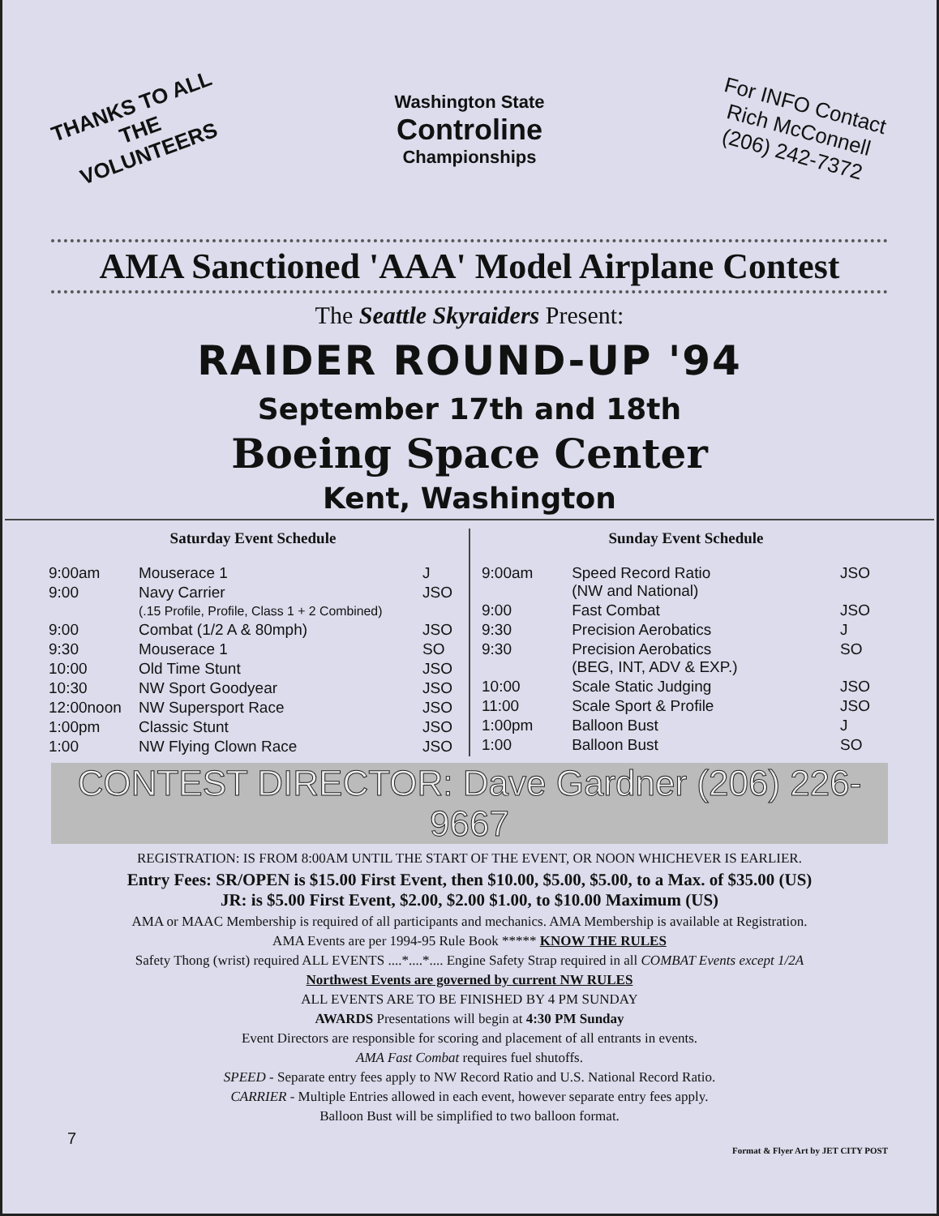THANKS TO ALL THE VOLUNTEERS
Washington State
Controline
Championships
For INFO Contact Rich McConnell (206) 242-7372
AMA Sanctioned 'AAA' Model Airplane Contest
The Seattle Skyraiders Present:
RAIDER ROUND-UP '94
September 17th and 18th
Boeing Space Center
Kent, Washington
| Saturday Event Schedule | | |
| --- | --- | --- |
| 9:00am | Mouserace 1 | J |
| 9:00 | Navy Carrier (.15 Profile, Profile, Class 1 + 2 Combined) | JSO |
| 9:00 | Combat (1/2 A & 80mph) | JSO |
| 9:30 | Mouserace 1 | SO |
| 10:00 | Old Time Stunt | JSO |
| 10:30 | NW Sport Goodyear | JSO |
| 12:00noon | NW Supersport Race | JSO |
| 1:00pm | Classic Stunt | JSO |
| 1:00 | NW Flying Clown Race | JSO |
| Sunday Event Schedule | | |
| --- | --- | --- |
| 9:00am | Speed Record Ratio (NW and National) | JSO |
| 9:00 | Fast Combat | JSO |
| 9:30 | Precision Aerobatics | J |
| 9:30 | Precision Aerobatics (BEG, INT, ADV & EXP.) | SO |
| 10:00 | Scale Static Judging | JSO |
| 11:00 | Scale Sport & Profile | JSO |
| 1:00pm | Balloon Bust | J |
| 1:00 | Balloon Bust | SO |
CONTEST DIRECTOR: Dave Gardner (206) 226-9667
REGISTRATION: IS FROM 8:00AM UNTIL THE START OF THE EVENT, OR NOON WHICHEVER IS EARLIER.
Entry Fees: SR/OPEN is $15.00 First Event, then $10.00, $5.00, $5.00, to a Max. of $35.00 (US)
JR: is $5.00 First Event, $2.00, $2.00 $1.00, to $10.00 Maximum (US)
AMA or MAAC Membership is required of all participants and mechanics. AMA Membership is available at Registration.
AMA Events are per 1994-95 Rule Book ***** KNOW THE RULES
Safety Thong (wrist) required ALL EVENTS ....*....*.... Engine Safety Strap required in all COMBAT Events except 1/2A
Northwest Events are governed by current NW RULES
ALL EVENTS ARE TO BE FINISHED BY 4 PM SUNDAY
AWARDS Presentations will begin at 4:30 PM Sunday
Event Directors are responsible for scoring and placement of all entrants in events.
AMA Fast Combat requires fuel shutoffs.
SPEED - Separate entry fees apply to NW Record Ratio and U.S. National Record Ratio.
CARRIER - Multiple Entries allowed in each event, however separate entry fees apply.
Balloon Bust will be simplified to two balloon format.
7 Format & Flyer Art by JET CITY POST